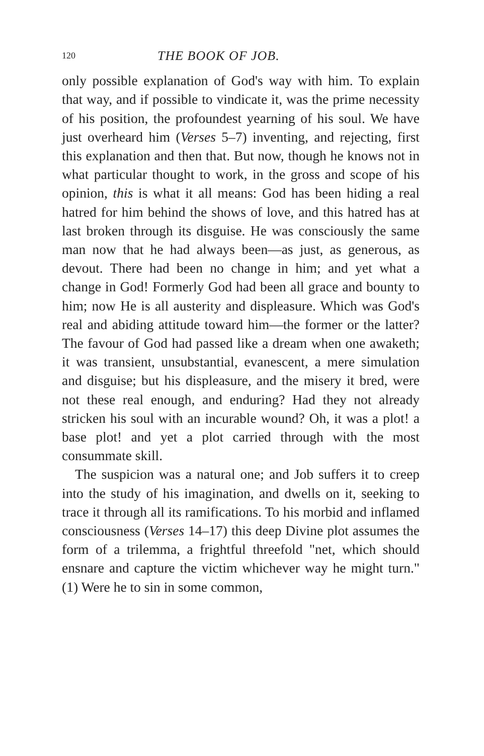120 THE BOOK OF JOB.
only possible explanation of God's way with him. To explain that way, and if possible to vindicate it, was the prime necessity of his position, the profoundest yearning of his soul. We have just overheard him (Verses 5–7) inventing, and rejecting, first this explanation and then that. But now, though he knows not in what particular thought to work, in the gross and scope of his opinion, this is what it all means: God has been hiding a real hatred for him behind the shows of love, and this hatred has at last broken through its disguise. He was consciously the same man now that he had always been—as just, as generous, as devout. There had been no change in him; and yet what a change in God! Formerly God had been all grace and bounty to him; now He is all austerity and displeasure. Which was God's real and abiding attitude toward him—the former or the latter? The favour of God had passed like a dream when one awaketh; it was transient, unsubstantial, evanescent, a mere simulation and disguise; but his displeasure, and the misery it bred, were not these real enough, and enduring? Had they not already stricken his soul with an incurable wound? Oh, it was a plot! a base plot! and yet a plot carried through with the most consummate skill.
The suspicion was a natural one; and Job suffers it to creep into the study of his imagination, and dwells on it, seeking to trace it through all its ramifications. To his morbid and inflamed consciousness (Verses 14–17) this deep Divine plot assumes the form of a trilemma, a frightful threefold "net, which should ensnare and capture the victim whichever way he might turn." (1) Were he to sin in some common,